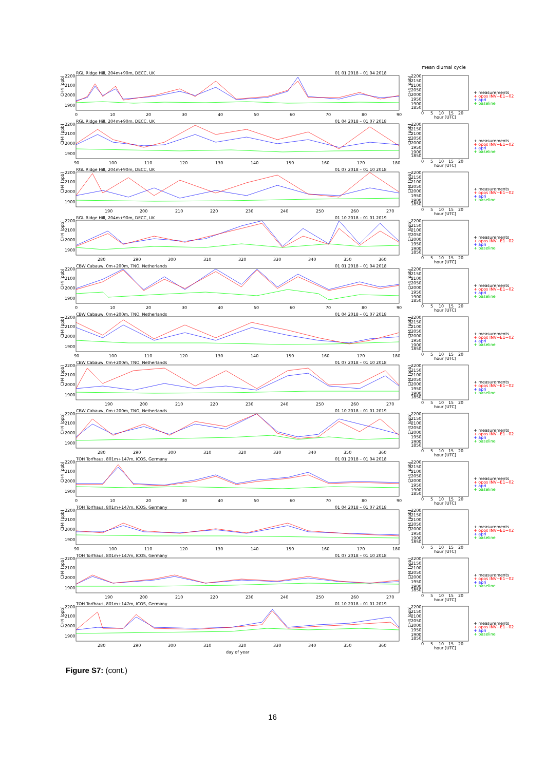mean diurnal cycle
RGL Ridge Hill, 204m+90m, DECC, UK
01 01 2018 – 01 04 2018
2200
2100
2000
1900
CH4 [ppb]
0
10
20
30
40
50
60
70
80
90
2200
2150
2100
2050
2000
1950
1900
1850
CH4 [ppb]
0
5
10
15
20
hour [UTC]
+ measurements
+ opos INV−E1−02
+ apri
+ baseline
RGL Ridge Hill, 204m+90m, DECC, UK
01 04 2018 – 01 07 2018
2200
2100
2000
1900
CH4 [ppb]
90
100
110
120
130
140
150
160
170
180
2200
2150
2100
2050
2000
1950
1900
1850
CH4 [ppb]
0
5
10
15
20
hour [UTC]
+ measurements
+ opos INV−E1−02
+ apri
+ baseline
RGL Ridge Hill, 204m+90m, DECC, UK
01 07 2018 – 01 10 2018
2200
2100
2000
1900
CH4 [ppb]
190
200
210
220
230
240
250
260
270
2200
2150
2100
2050
2000
1950
1900
1850
CH4 [ppb]
0
5
10
15
20
hour [UTC]
+ measurements
+ opos INV−E1−02
+ apri
+ baseline
RGL Ridge Hill, 204m+90m, DECC, UK
01 10 2018 – 01 01 2019
2200
2100
2000
1900
CH4 [ppb]
280
290
300
310
320
330
340
350
360
2200
2150
2100
2050
2000
1950
1900
1850
CH4 [ppb]
0
5
10
15
20
hour [UTC]
+ measurements
+ opos INV−E1−02
+ apri
+ baseline
CBW Cabauw, 0m+200m, TNO, Netherlands
01 01 2018 – 01 04 2018
2200
2100
2000
1900
CH4 [ppb]
0
10
20
30
40
50
60
70
80
90
2200
2150
2100
2050
2000
1950
1900
1850
CH4 [ppb]
0
5
10
15
20
hour [UTC]
+ measurements
+ opos INV−E1−02
+ apri
+ baseline
CBW Cabauw, 0m+200m, TNO, Netherlands
01 04 2018 – 01 07 2018
2200
2100
2000
1900
CH4 [ppb]
90
100
110
120
130
140
150
160
170
180
2200
2150
2100
2050
2000
1950
1900
1850
CH4 [ppb]
0
5
10
15
20
hour [UTC]
+ measurements
+ opos INV−E1−02
+ apri
+ baseline
CBW Cabauw, 0m+200m, TNO, Netherlands
01 07 2018 – 01 10 2018
2200
2100
2000
1900
CH4 [ppb]
190
200
210
220
230
240
250
260
270
2200
2150
2100
2050
2000
1950
1900
1850
CH4 [ppb]
0
5
10
15
20
hour [UTC]
+ measurements
+ opos INV−E1−02
+ apri
+ baseline
CBW Cabauw, 0m+200m, TNO, Netherlands
01 10 2018 – 01 01 2019
2200
2100
2000
1900
CH4 [ppb]
280
290
300
310
320
330
340
350
360
2200
2150
2100
2050
2000
1950
1900
1850
CH4 [ppb]
0
5
10
15
20
hour [UTC]
+ measurements
+ opos INV−E1−02
+ apri
+ baseline
TOH Torfhaus, 801m+147m, ICOS, Germany
01 01 2018 – 01 04 2018
2200
2100
2000
1900
CH4 [ppb]
0
10
20
30
40
50
60
70
80
90
2200
2150
2100
2050
2000
1950
1900
1850
CH4 [ppb]
0
5
10
15
20
hour [UTC]
+ measurements
+ opos INV−E1−02
+ apri
+ baseline
TOH Torfhaus, 801m+147m, ICOS, Germany
01 04 2018 – 01 07 2018
2200
2100
2000
1900
CH4 [ppb]
90
100
110
120
130
140
150
160
170
180
2200
2150
2100
2050
2000
1950
1900
1850
CH4 [ppb]
0
5
10
15
20
hour [UTC]
+ measurements
+ opos INV−E1−02
+ apri
+ baseline
TOH Torfhaus, 801m+147m, ICOS, Germany
01 07 2018 – 01 10 2018
2200
2100
2000
1900
CH4 [ppb]
190
200
210
220
230
240
250
260
270
2200
2150
2100
2050
2000
1950
1900
1850
CH4 [ppb]
0
5
10
15
20
hour [UTC]
+ measurements
+ opos INV−E1−02
+ apri
+ baseline
TOH Torfhaus, 801m+147m, ICOS, Germany
01 10 2018 – 01 01 2019
2200
2100
2000
1900
CH4 [ppb]
280
290
300
310
320
330
340
350
360
2200
2150
2100
2050
2000
1950
1900
1850
CH4 [ppb]
0
5
10
15
20
hour [UTC]
+ measurements
+ opos INV−E1−02
+ apri
+ baseline
day of year
Figure S7: (cont.)
16